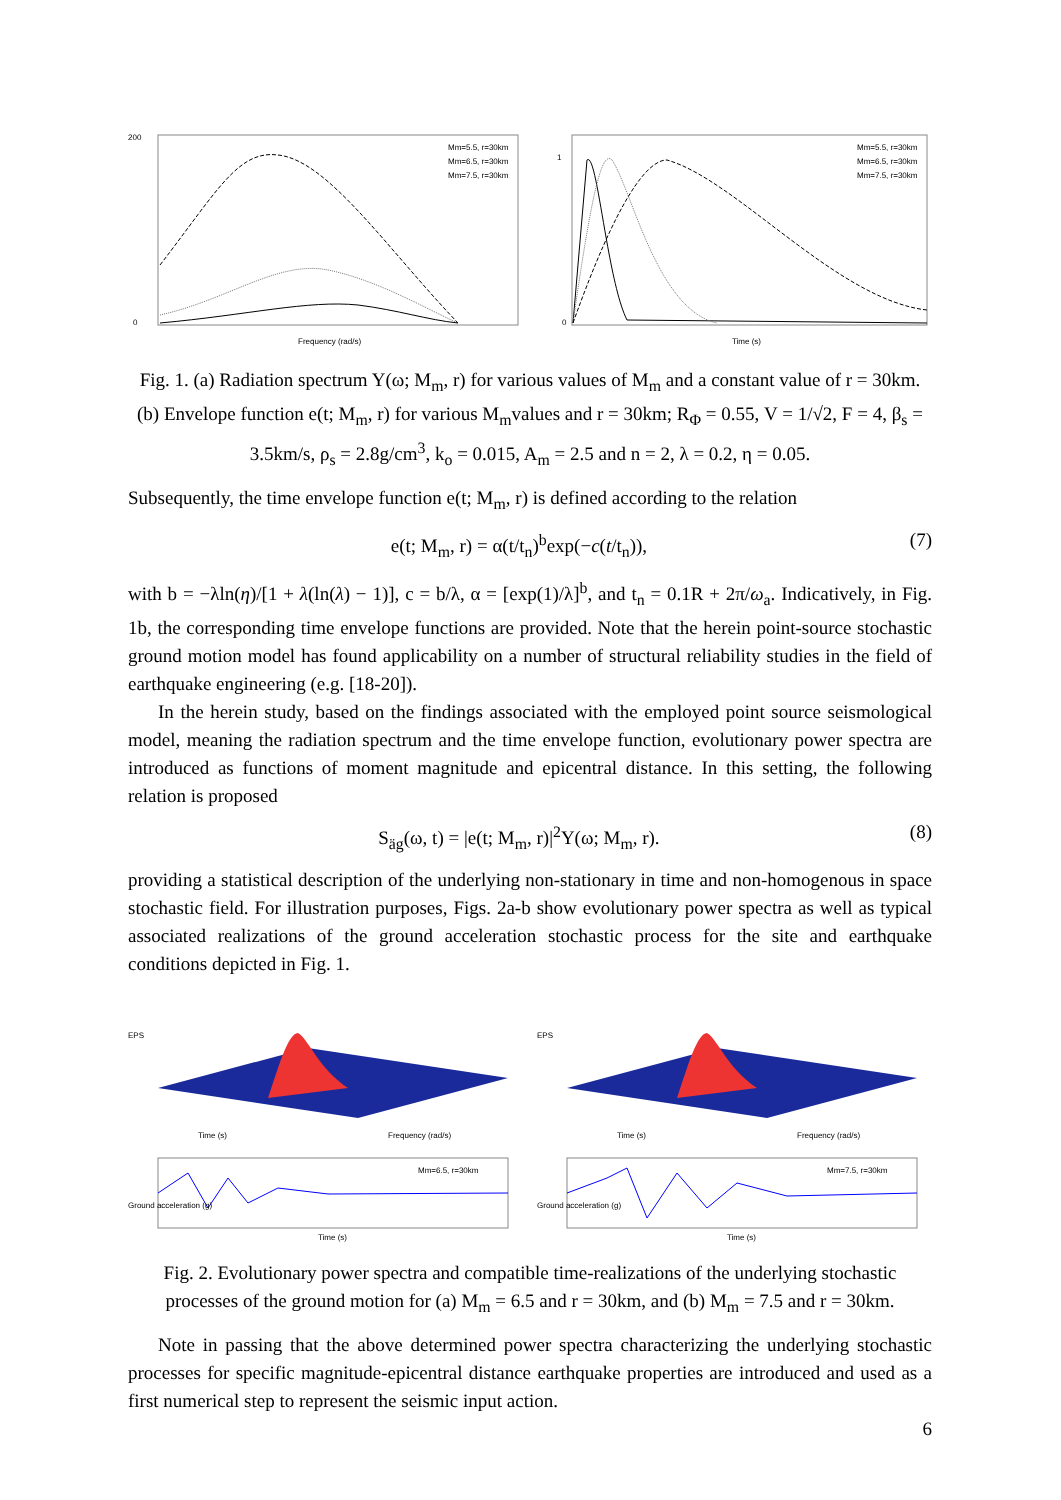200
0
Frequency (rad/s)
Mm=5.5, r=30km
Mm=6.5, r=30km
Mm=7.5, r=30km
1
0
Time (s)
Mm=5.5, r=30km
Mm=6.5, r=30km
Mm=7.5, r=30km
Fig. 1. (a) Radiation spectrum Y(ω; M<sub>m</sub>, r) for various values of M<sub>m</sub> and a constant value of r = 30km. (b) Envelope function e(t; M<sub>m</sub>, r) for various M<sub>m</sub>values and r = 30km; R<sub>Φ</sub> = 0.55, V = 1/√2, F = 4, β<sub>s</sub> = 3.5km/s, ρ<sub>s</sub> = 2.8g/cm<sup>3</sup>, k<sub>o</sub> = 0.015, A<sub>m</sub> = 2.5 and n = 2, λ = 0.2, η = 0.05.
Subsequently, the time envelope function e(t; M<sub>m</sub>, r) is defined according to the relation
e(t; M<sub>m</sub>, r) = α(t/t<sub>n</sub>)<sup>b</sup>exp(−c(t/t<sub>n</sub>)), (7)
with b = −λln(η)/[1 + λ(ln(λ) − 1)], c = b/λ, α = [exp(1)/λ]<sup>b</sup>, and t<sub>n</sub> = 0.1R + 2π/ω<sub>a</sub>. Indicatively, in Fig. 1b, the corresponding time envelope functions are provided. Note that the herein point-source stochastic ground motion model has found applicability on a number of structural reliability studies in the field of earthquake engineering (e.g. [18-20]).
In the herein study, based on the findings associated with the employed point source seismological model, meaning the radiation spectrum and the time envelope function, evolutionary power spectra are introduced as functions of moment magnitude and epicentral distance. In this setting, the following relation is proposed
S<sub>äg</sub>(ω, t) = |e(t; M<sub>m</sub>, r)|<sup>2</sup>Y(ω; M<sub>m</sub>, r). (8)
providing a statistical description of the underlying non-stationary in time and non-homogenous in space stochastic field. For illustration purposes, Figs. 2a-b show evolutionary power spectra as well as typical associated realizations of the ground acceleration stochastic process for the site and earthquake conditions depicted in Fig. 1.
EPS
Time (s)
Frequency (rad/s)
Mm=6.5, r=30km
Time (s)
Ground acceleration (g)
EPS
Time (s)
Frequency (rad/s)
Mm=7.5, r=30km
Time (s)
Ground acceleration (g)
Fig. 2. Evolutionary power spectra and compatible time-realizations of the underlying stochastic processes of the ground motion for (a) M<sub>m</sub> = 6.5 and r = 30km, and (b) M<sub>m</sub> = 7.5 and r = 30km.
Note in passing that the above determined power spectra characterizing the underlying stochastic processes for specific magnitude-epicentral distance earthquake properties are introduced and used as a first numerical step to represent the seismic input action.
6